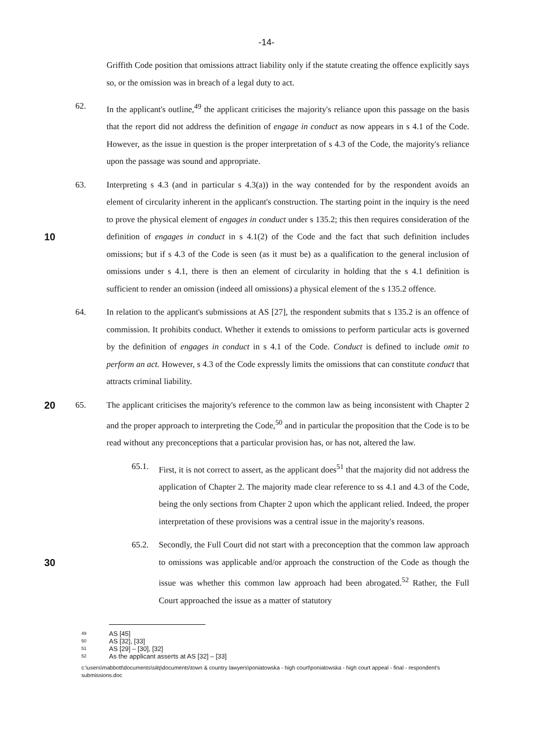-14-
Griffith Code position that omissions attract liability only if the statute creating the offence explicitly says so, or the omission was in breach of a legal duty to act.
62. In the applicant's outline,<sup>49</sup> the applicant criticises the majority's reliance upon this passage on the basis that the report did not address the definition of engage in conduct as now appears in s 4.1 of the Code. However, as the issue in question is the proper interpretation of s 4.3 of the Code, the majority's reliance upon the passage was sound and appropriate.
10
63. Interpreting s 4.3 (and in particular s 4.3(a)) in the way contended for by the respondent avoids an element of circularity inherent in the applicant's construction. The starting point in the inquiry is the need to prove the physical element of engages in conduct under s 135.2; this then requires consideration of the definition of engages in conduct in s 4.1(2) of the Code and the fact that such definition includes omissions; but if s 4.3 of the Code is seen (as it must be) as a qualification to the general inclusion of omissions under s 4.1, there is then an element of circularity in holding that the s 4.1 definition is sufficient to render an omission (indeed all omissions) a physical element of the s 135.2 offence.
64. In relation to the applicant's submissions at AS [27], the respondent submits that s 135.2 is an offence of commission. It prohibits conduct. Whether it extends to omissions to perform particular acts is governed by the definition of engages in conduct in s 4.1 of the Code. Conduct is defined to include omit to perform an act. However, s 4.3 of the Code expressly limits the omissions that can constitute conduct that attracts criminal liability.
20
65. The applicant criticises the majority's reference to the common law as being inconsistent with Chapter 2 and the proper approach to interpreting the Code,<sup>50</sup> and in particular the proposition that the Code is to be read without any preconceptions that a particular provision has, or has not, altered the law.
65.1. First, it is not correct to assert, as the applicant does<sup>51</sup> that the majority did not address the application of Chapter 2. The majority made clear reference to ss 4.1 and 4.3 of the Code, being the only sections from Chapter 2 upon which the applicant relied. Indeed, the proper interpretation of these provisions was a central issue in the majority's reasons.
30
65.2. Secondly, the Full Court did not start with a preconception that the common law approach to omissions was applicable and/or approach the construction of the Code as though the issue was whether this common law approach had been abrogated.<sup>52</sup> Rather, the Full Court approached the issue as a matter of statutory
49 AS [45]
50 AS [32], [33]
51 AS [29] – [30], [32]
52 As the applicant asserts at AS [32] – [33]
c:\users\mabbott\documents\silq\documents\town & country lawyers\poniatowska - high court\poniatowska - high court appeal - final - respondent's submissions.doc